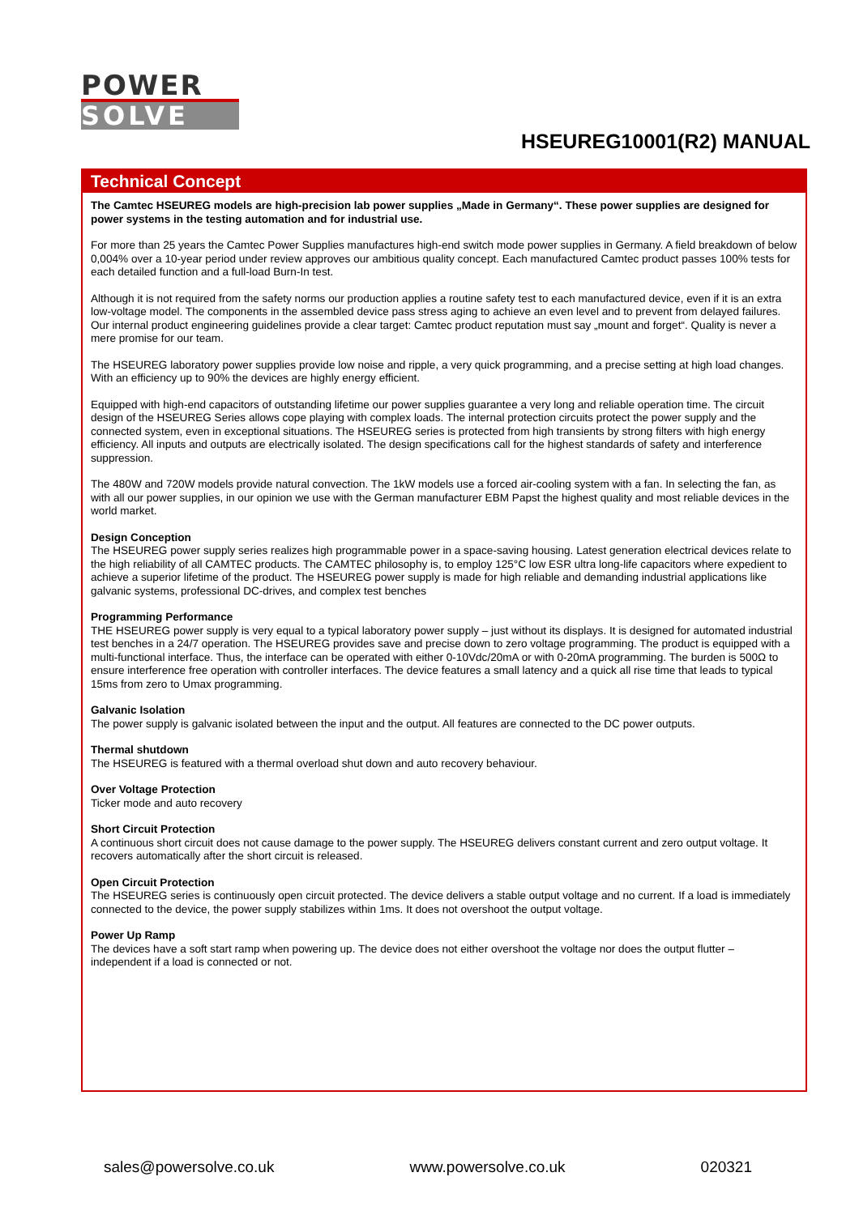POWER
SOLVE
HSEUREG10001(R2) MANUAL
Technical Concept
The Camtec HSEUREG models are high-precision lab power supplies „Made in Germany“. These power supplies are designed for power systems in the testing automation and for industrial use.
For more than 25 years the Camtec Power Supplies manufactures high-end switch mode power supplies in Germany. A field breakdown of below 0,004% over a 10-year period under review approves our ambitious quality concept. Each manufactured Camtec product passes 100% tests for each detailed function and a full-load Burn-In test.
Although it is not required from the safety norms our production applies a routine safety test to each manufactured device, even if it is an extra low-voltage model. The components in the assembled device pass stress aging to achieve an even level and to prevent from delayed failures. Our internal product engineering guidelines provide a clear target: Camtec product reputation must say „mount and forget“. Quality is never a mere promise for our team.
The HSEUREG laboratory power supplies provide low noise and ripple, a very quick programming, and a precise setting at high load changes. With an efficiency up to 90% the devices are highly energy efficient.
Equipped with high-end capacitors of outstanding lifetime our power supplies guarantee a very long and reliable operation time. The circuit design of the HSEUREG Series allows cope playing with complex loads. The internal protection circuits protect the power supply and the connected system, even in exceptional situations. The HSEUREG series is protected from high transients by strong filters with high energy efficiency. All inputs and outputs are electrically isolated. The design specifications call for the highest standards of safety and interference suppression.
The 480W and 720W models provide natural convection. The 1kW models use a forced air-cooling system with a fan. In selecting the fan, as with all our power supplies, in our opinion we use with the German manufacturer EBM Papst the highest quality and most reliable devices in the world market.
Design Conception
The HSEUREG power supply series realizes high programmable power in a space-saving housing. Latest generation electrical devices relate to the high reliability of all CAMTEC products. The CAMTEC philosophy is, to employ 125°C low ESR ultra long-life capacitors where expedient to achieve a superior lifetime of the product. The HSEUREG power supply is made for high reliable and demanding industrial applications like galvanic systems, professional DC-drives, and complex test benches
Programming Performance
THE HSEUREG power supply is very equal to a typical laboratory power supply – just without its displays. It is designed for automated industrial test benches in a 24/7 operation. The HSEUREG provides save and precise down to zero voltage programming. The product is equipped with a multi-functional interface. Thus, the interface can be operated with either 0-10Vdc/20mA or with 0-20mA programming. The burden is 500Ω to ensure interference free operation with controller interfaces. The device features a small latency and a quick all rise time that leads to typical 15ms from zero to Umax programming.
Galvanic Isolation
The power supply is galvanic isolated between the input and the output. All features are connected to the DC power outputs.
Thermal shutdown
The HSEUREG is featured with a thermal overload shut down and auto recovery behaviour.
Over Voltage Protection
Ticker mode and auto recovery
Short Circuit Protection
A continuous short circuit does not cause damage to the power supply. The HSEUREG delivers constant current and zero output voltage. It recovers automatically after the short circuit is released.
Open Circuit Protection
The HSEUREG series is continuously open circuit protected. The device delivers a stable output voltage and no current. If a load is immediately connected to the device, the power supply stabilizes within 1ms. It does not overshoot the output voltage.
Power Up Ramp
The devices have a soft start ramp when powering up. The device does not either overshoot the voltage nor does the output flutter – independent if a load is connected or not.
sales@powersolve.co.uk www.powersolve.co.uk 020321